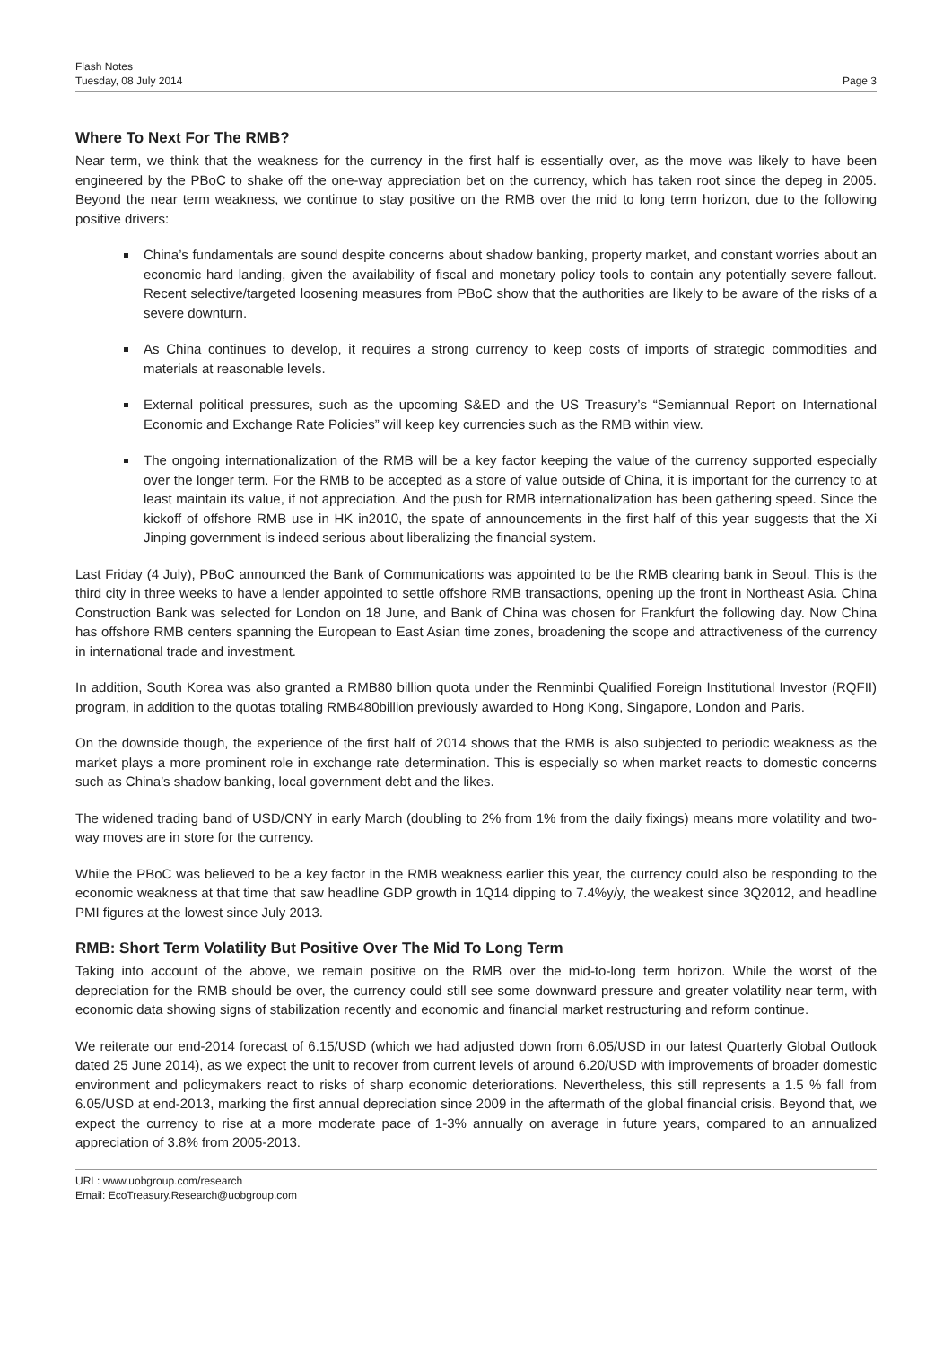Flash Notes
Tuesday, 08 July 2014
Page 3
Where To Next For The RMB?
Near term, we think that the weakness for the currency in the first half is essentially over, as the move was likely to have been engineered by the PBoC to shake off the one-way appreciation bet on the currency, which has taken root since the depeg in 2005. Beyond the near term weakness, we continue to stay positive on the RMB over the mid to long term horizon, due to the following positive drivers:
China’s fundamentals are sound despite concerns about shadow banking, property market, and constant worries about an economic hard landing, given the availability of fiscal and monetary policy tools to contain any potentially severe fallout. Recent selective/targeted loosening measures from PBoC show that the authorities are likely to be aware of the risks of a severe downturn.
As China continues to develop, it requires a strong currency to keep costs of imports of strategic commodities and materials at reasonable levels.
External political pressures, such as the upcoming S&ED and the US Treasury’s “Semiannual Report on International Economic and Exchange Rate Policies” will keep key currencies such as the RMB within view.
The ongoing internationalization of the RMB will be a key factor keeping the value of the currency supported especially over the longer term. For the RMB to be accepted as a store of value outside of China, it is important for the currency to at least maintain its value, if not appreciation. And the push for RMB internationalization has been gathering speed. Since the kickoff of offshore RMB use in HK in2010, the spate of announcements in the first half of this year suggests that the Xi Jinping government is indeed serious about liberalizing the financial system.
Last Friday (4 July), PBoC announced the Bank of Communications was appointed to be the RMB clearing bank in Seoul. This is the third city in three weeks to have a lender appointed to settle offshore RMB transactions, opening up the front in Northeast Asia. China Construction Bank was selected for London on 18 June, and Bank of China was chosen for Frankfurt the following day. Now China has offshore RMB centers spanning the European to East Asian time zones, broadening the scope and attractiveness of the currency in international trade and investment.
In addition, South Korea was also granted a RMB80 billion quota under the Renminbi Qualified Foreign Institutional Investor (RQFII) program, in addition to the quotas totaling RMB480billion previously awarded to Hong Kong, Singapore, London and Paris.
On the downside though, the experience of the first half of 2014 shows that the RMB is also subjected to periodic weakness as the market plays a more prominent role in exchange rate determination. This is especially so when market reacts to domestic concerns such as China’s shadow banking, local government debt and the likes.
The widened trading band of USD/CNY in early March (doubling to 2% from 1% from the daily fixings) means more volatility and two-way moves are in store for the currency.
While the PBoC was believed to be a key factor in the RMB weakness earlier this year, the currency could also be responding to the economic weakness at that time that saw headline GDP growth in 1Q14 dipping to 7.4%y/y, the weakest since 3Q2012, and headline PMI figures at the lowest since July 2013.
RMB: Short Term Volatility But Positive Over The Mid To Long Term
Taking into account of the above, we remain positive on the RMB over the mid-to-long term horizon. While the worst of the depreciation for the RMB should be over, the currency could still see some downward pressure and greater volatility near term, with economic data showing signs of stabilization recently and economic and financial market restructuring and reform continue.
We reiterate our end-2014 forecast of 6.15/USD (which we had adjusted down from 6.05/USD in our latest Quarterly Global Outlook dated 25 June 2014), as we expect the unit to recover from current levels of around 6.20/USD with improvements of broader domestic environment and policymakers react to risks of sharp economic deteriorations. Nevertheless, this still represents a 1.5 % fall from 6.05/USD at end-2013, marking the first annual depreciation since 2009 in the aftermath of the global financial crisis. Beyond that, we expect the currency to rise at a more moderate pace of 1-3% annually on average in future years, compared to an annualized appreciation of 3.8% from 2005-2013.
URL: www.uobgroup.com/research
Email: EcoTreasury.Research@uobgroup.com